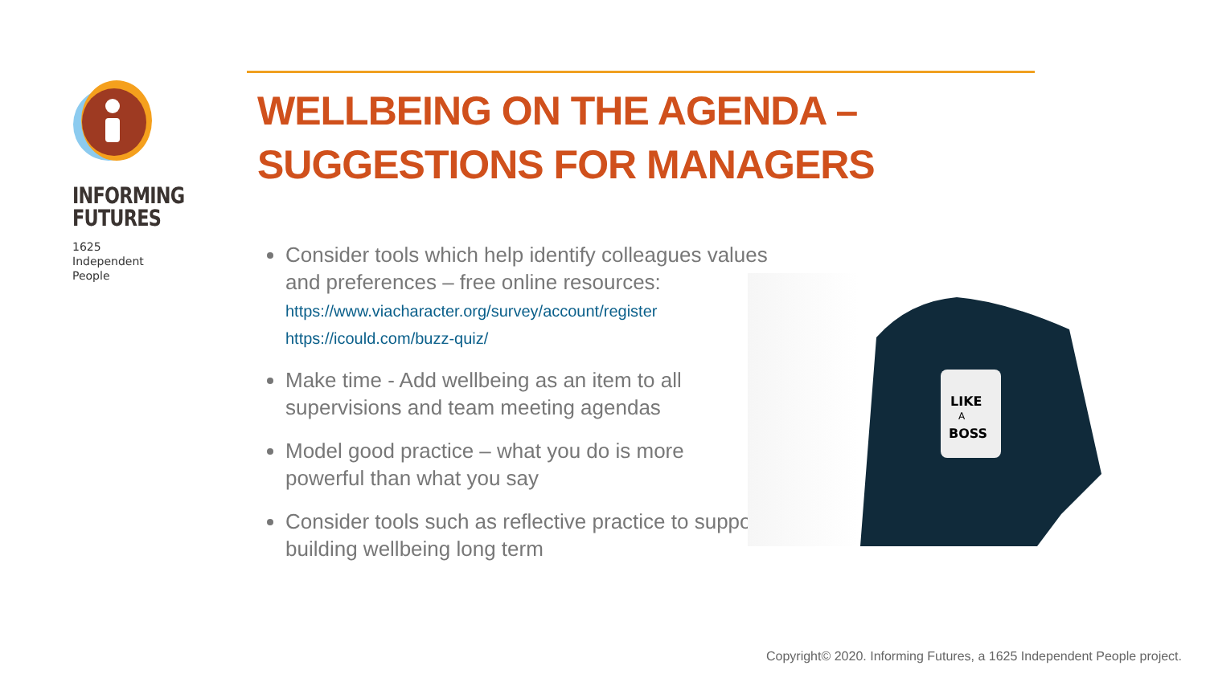INFORMING
FUTURES
1625
Independent
People
WELLBEING ON THE AGENDA – SUGGESTIONS FOR MANAGERS
Consider tools which help identify colleagues values and preferences – free online resources:
https://www.viacharacter.org/survey/account/register
https://icould.com/buzz-quiz/
Make time - Add wellbeing as an item to all supervisions and team meeting agendas
Model good practice – what you do is more powerful than what you say
Consider tools such as reflective practice to support building wellbeing long term
LIKE
A
BOSS
Copyright© 2020. Informing Futures, a 1625 Independent People project.